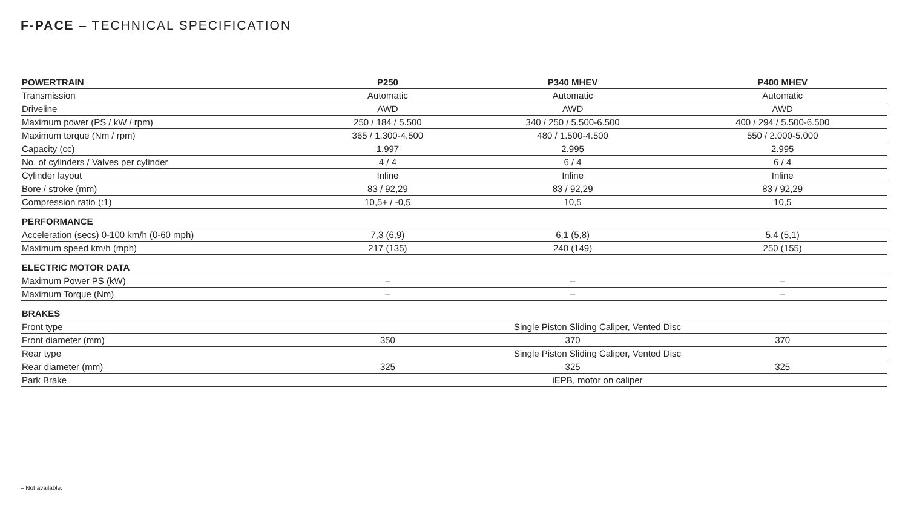F-PACE – TECHNICAL SPECIFICATION
| POWERTRAIN | P250 | P340 MHEV | P400 MHEV |
| --- | --- | --- | --- |
| Transmission | Automatic | Automatic | Automatic |
| Driveline | AWD | AWD | AWD |
| Maximum power (PS / kW / rpm) | 250 / 184 / 5.500 | 340 / 250 / 5.500-6.500 | 400 / 294 / 5.500-6.500 |
| Maximum torque (Nm / rpm) | 365 / 1.300-4.500 | 480 / 1.500-4.500 | 550 / 2.000-5.000 |
| Capacity (cc) | 1.997 | 2.995 | 2.995 |
| No. of cylinders / Valves per cylinder | 4 / 4 | 6 / 4 | 6 / 4 |
| Cylinder layout | Inline | Inline | Inline |
| Bore / stroke (mm) | 83 / 92,29 | 83 / 92,29 | 83 / 92,29 |
| Compression ratio (:1) | 10,5+ / -0,5 | 10,5 | 10,5 |
| PERFORMANCE | | | |
| Acceleration (secs) 0-100 km/h (0-60 mph) | 7,3 (6,9) | 6,1 (5,8) | 5,4 (5,1) |
| Maximum speed km/h (mph) | 217 (135) | 240 (149) | 250 (155) |
| ELECTRIC MOTOR DATA | | | |
| Maximum Power PS (kW) | – | – | – |
| Maximum Torque (Nm) | – | – | – |
| BRAKES | | | |
| Front type | Single Piston Sliding Caliper, Vented Disc | | |
| Front diameter (mm) | 350 | 370 | 370 |
| Rear type | Single Piston Sliding Caliper, Vented Disc | | |
| Rear diameter (mm) | 325 | 325 | 325 |
| Park Brake | iEPB, motor on caliper | | |
– Not available.